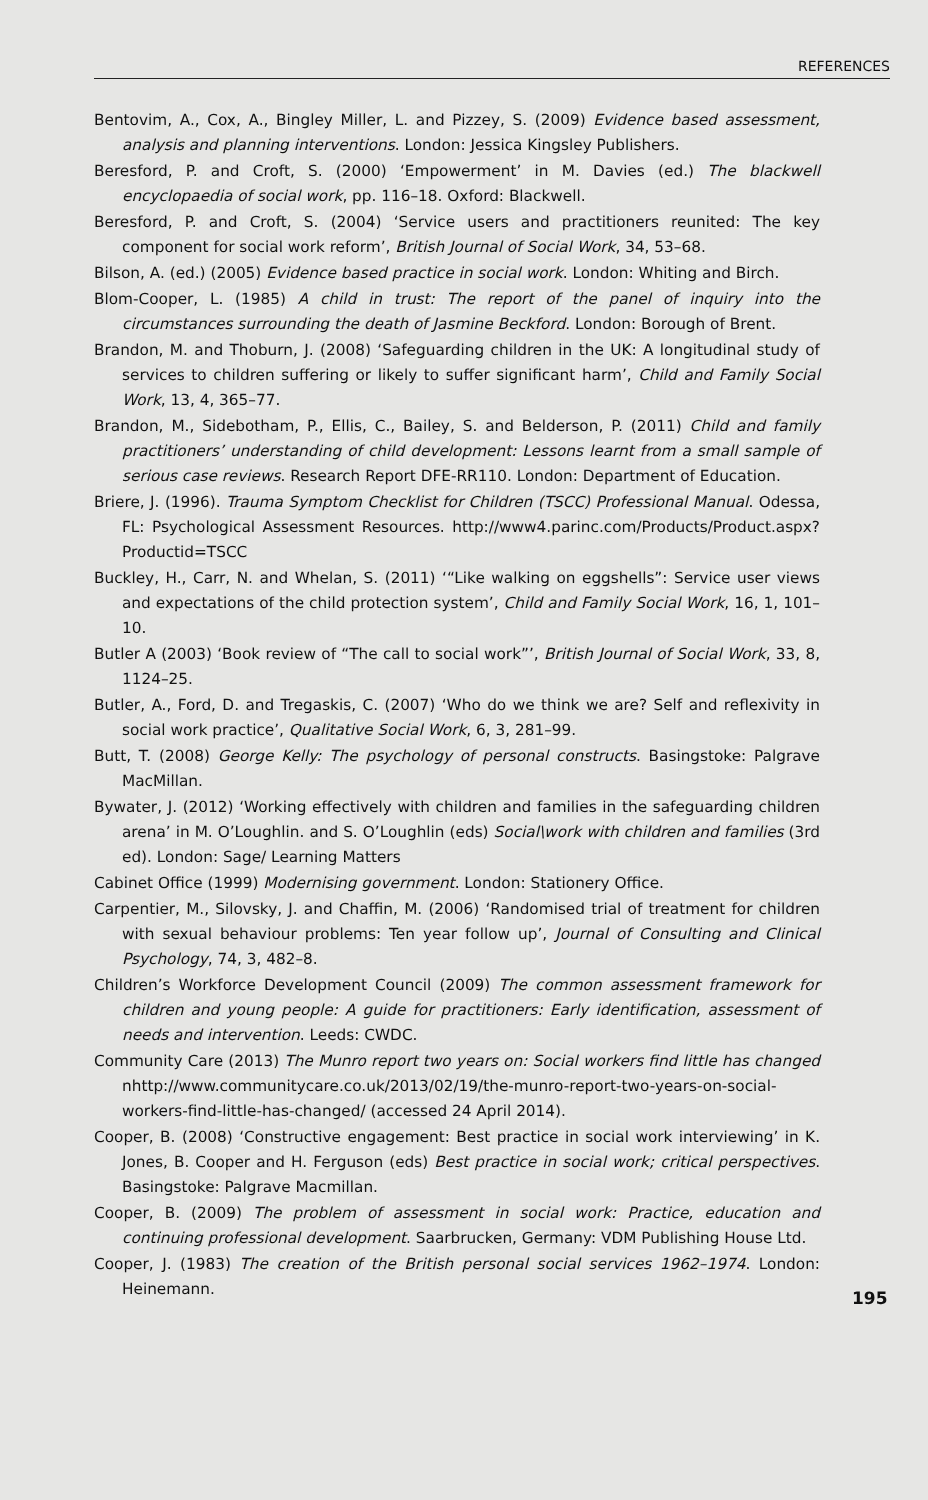REFERENCES
Bentovim, A., Cox, A., Bingley Miller, L. and Pizzey, S. (2009) Evidence based assessment, analysis and planning interventions. London: Jessica Kingsley Publishers.
Beresford, P. and Croft, S. (2000) ‘Empowerment’ in M. Davies (ed.) The blackwell encyclopaedia of social work, pp. 116–18. Oxford: Blackwell.
Beresford, P. and Croft, S. (2004) ‘Service users and practitioners reunited: The key component for social work reform’, British Journal of Social Work, 34, 53–68.
Bilson, A. (ed.) (2005) Evidence based practice in social work. London: Whiting and Birch.
Blom-Cooper, L. (1985) A child in trust: The report of the panel of inquiry into the circumstances surrounding the death of Jasmine Beckford. London: Borough of Brent.
Brandon, M. and Thoburn, J. (2008) ‘Safeguarding children in the UK: A longitudinal study of services to children suffering or likely to suffer significant harm’, Child and Family Social Work, 13, 4, 365–77.
Brandon, M., Sidebotham, P., Ellis, C., Bailey, S. and Belderson, P. (2011) Child and family practitioners’ understanding of child development: Lessons learnt from a small sample of serious case reviews. Research Report DFE-RR110. London: Department of Education.
Briere, J. (1996). Trauma Symptom Checklist for Children (TSCC) Professional Manual. Odessa, FL: Psychological Assessment Resources. http://www4.parinc.com/Products/Product.aspx?Productid=TSCC
Buckley, H., Carr, N. and Whelan, S. (2011) ‘“Like walking on eggshells”: Service user views and expectations of the child protection system’, Child and Family Social Work, 16, 1, 101–10.
Butler A (2003) ‘Book review of “The call to social work”’, British Journal of Social Work, 33, 8, 1124–25.
Butler, A., Ford, D. and Tregaskis, C. (2007) ‘Who do we think we are? Self and reflexivity in social work practice’, Qualitative Social Work, 6, 3, 281–99.
Butt, T. (2008) George Kelly: The psychology of personal constructs. Basingstoke: Palgrave MacMillan.
Bywater, J. (2012) ‘Working effectively with children and families in the safeguarding children arena’ in M. O’Loughlin. and S. O’Loughlin (eds) Social\work with children and families (3rd ed). London: Sage/ Learning Matters
Cabinet Office (1999) Modernising government. London: Stationery Office.
Carpentier, M., Silovsky, J. and Chaffin, M. (2006) ‘Randomised trial of treatment for children with sexual behaviour problems: Ten year follow up’, Journal of Consulting and Clinical Psychology, 74, 3, 482–8.
Children’s Workforce Development Council (2009) The common assessment framework for children and young people: A guide for practitioners: Early identification, assessment of needs and intervention. Leeds: CWDC.
Community Care (2013) The Munro report two years on: Social workers find little has changed nhttp://www.communitycare.co.uk/2013/02/19/the-munro-report-two-years-on-social-workers-find-little-has-changed/ (accessed 24 April 2014).
Cooper, B. (2008) ‘Constructive engagement: Best practice in social work interviewing’ in K. Jones, B. Cooper and H. Ferguson (eds) Best practice in social work; critical perspectives. Basingstoke: Palgrave Macmillan.
Cooper, B. (2009) The problem of assessment in social work: Practice, education and continuing professional development. Saarbrucken, Germany: VDM Publishing House Ltd.
Cooper, J. (1983) The creation of the British personal social services 1962–1974. London: Heinemann.
195